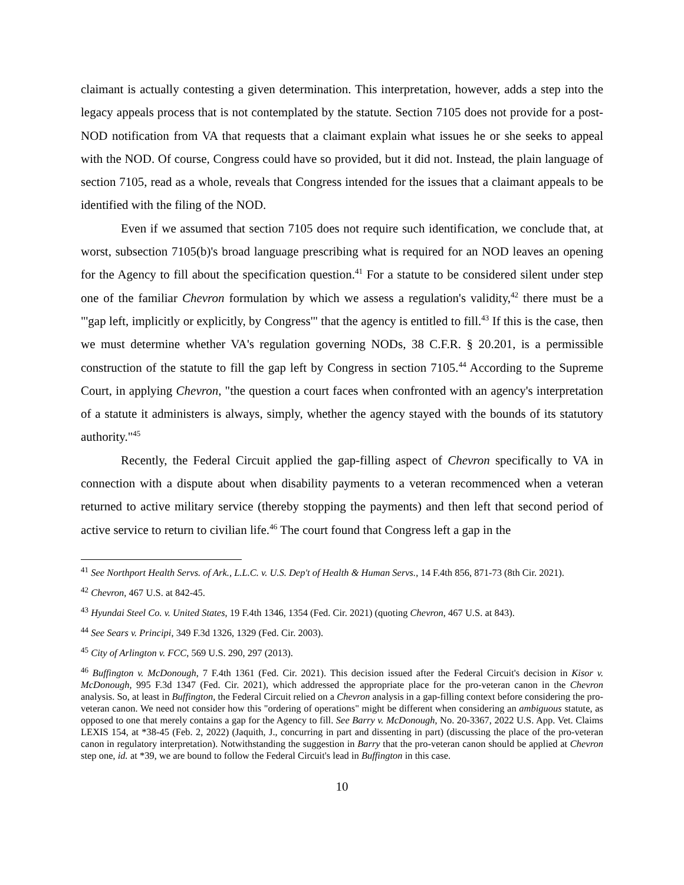claimant is actually contesting a given determination. This interpretation, however, adds a step into the legacy appeals process that is not contemplated by the statute. Section 7105 does not provide for a post-NOD notification from VA that requests that a claimant explain what issues he or she seeks to appeal with the NOD. Of course, Congress could have so provided, but it did not. Instead, the plain language of section 7105, read as a whole, reveals that Congress intended for the issues that a claimant appeals to be identified with the filing of the NOD.
Even if we assumed that section 7105 does not require such identification, we conclude that, at worst, subsection 7105(b)'s broad language prescribing what is required for an NOD leaves an opening for the Agency to fill about the specification question.<sup>41</sup> For a statute to be considered silent under step one of the familiar Chevron formulation by which we assess a regulation's validity,<sup>42</sup> there must be a "'gap left, implicitly or explicitly, by Congress'" that the agency is entitled to fill.<sup>43</sup> If this is the case, then we must determine whether VA's regulation governing NODs, 38 C.F.R. § 20.201, is a permissible construction of the statute to fill the gap left by Congress in section 7105.<sup>44</sup> According to the Supreme Court, in applying Chevron, "the question a court faces when confronted with an agency's interpretation of a statute it administers is always, simply, whether the agency stayed with the bounds of its statutory authority."<sup>45</sup>
Recently, the Federal Circuit applied the gap-filling aspect of Chevron specifically to VA in connection with a dispute about when disability payments to a veteran recommenced when a veteran returned to active military service (thereby stopping the payments) and then left that second period of active service to return to civilian life.<sup>46</sup> The court found that Congress left a gap in the
<sup>41</sup> See Northport Health Servs. of Ark., L.L.C. v. U.S. Dep't of Health & Human Servs., 14 F.4th 856, 871-73 (8th Cir. 2021).
<sup>42</sup> Chevron, 467 U.S. at 842-45.
<sup>43</sup> Hyundai Steel Co. v. United States, 19 F.4th 1346, 1354 (Fed. Cir. 2021) (quoting Chevron, 467 U.S. at 843).
<sup>44</sup> See Sears v. Principi, 349 F.3d 1326, 1329 (Fed. Cir. 2003).
<sup>45</sup> City of Arlington v. FCC, 569 U.S. 290, 297 (2013).
<sup>46</sup> Buffington v. McDonough, 7 F.4th 1361 (Fed. Cir. 2021). This decision issued after the Federal Circuit's decision in Kisor v. McDonough, 995 F.3d 1347 (Fed. Cir. 2021), which addressed the appropriate place for the pro-veteran canon in the Chevron analysis. So, at least in Buffington, the Federal Circuit relied on a Chevron analysis in a gap-filling context before considering the pro-veteran canon. We need not consider how this "ordering of operations" might be different when considering an ambiguous statute, as opposed to one that merely contains a gap for the Agency to fill. See Barry v. McDonough, No. 20-3367, 2022 U.S. App. Vet. Claims LEXIS 154, at *38-45 (Feb. 2, 2022) (Jaquith, J., concurring in part and dissenting in part) (discussing the place of the pro-veteran canon in regulatory interpretation). Notwithstanding the suggestion in Barry that the pro-veteran canon should be applied at Chevron step one, id. at *39, we are bound to follow the Federal Circuit's lead in Buffington in this case.
10